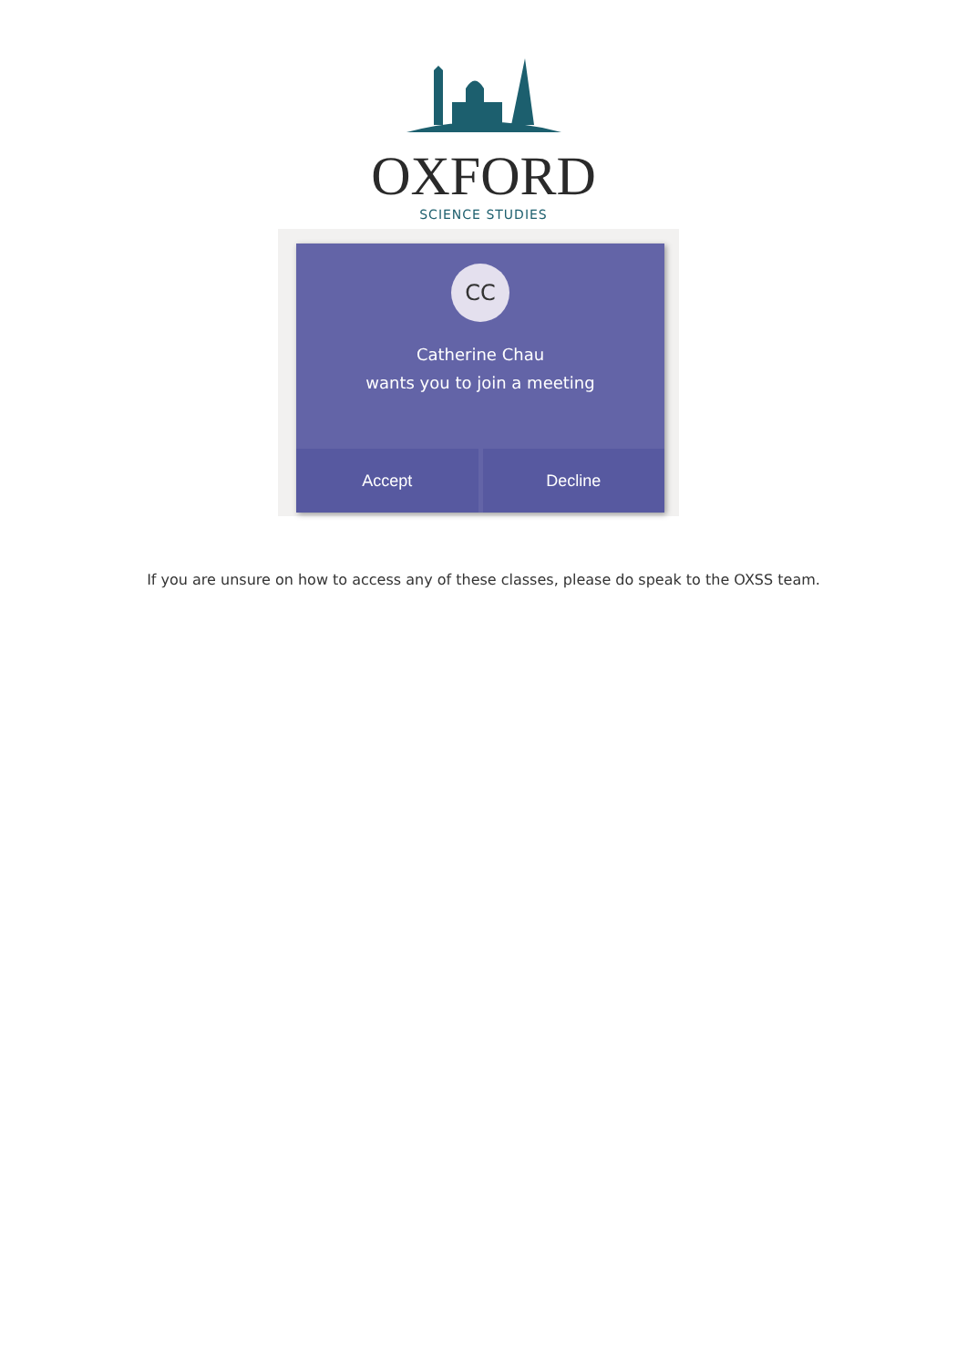OXFORD
SCIENCE STUDIES
CC
Catherine Chau
wants you to join a meeting
Accept Decline
If you are unsure on how to access any of these classes, please do speak to the OXSS team.